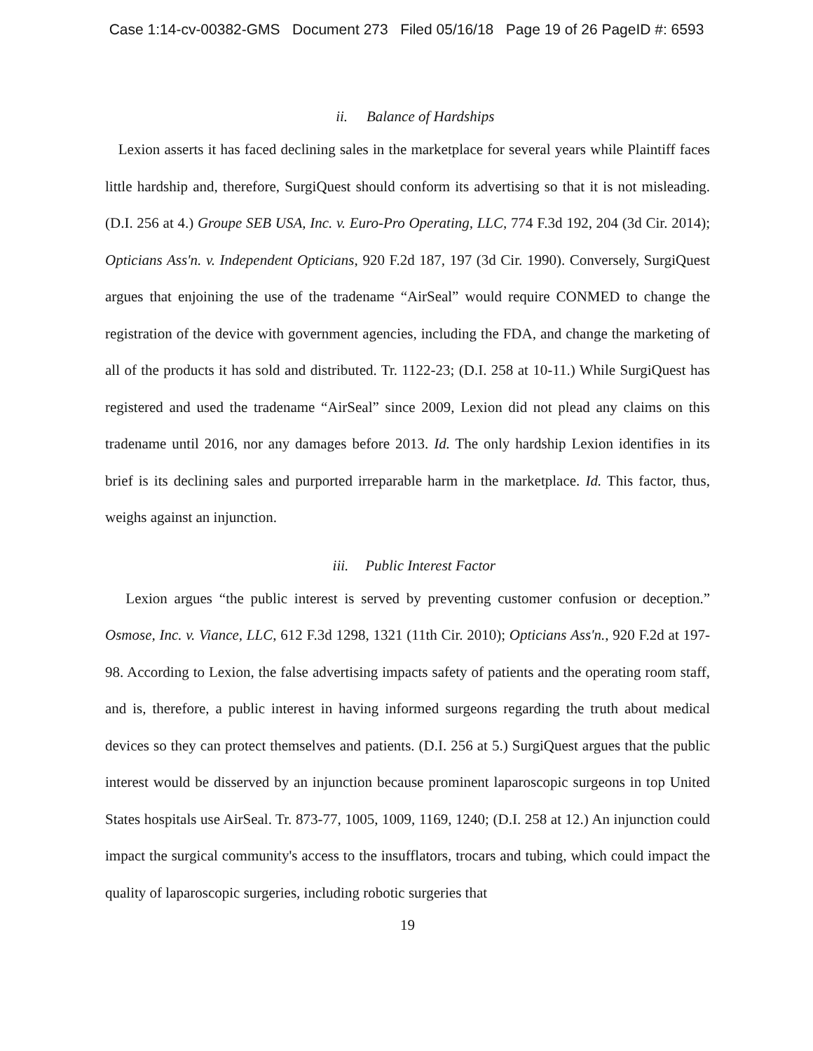Case 1:14-cv-00382-GMS Document 273 Filed 05/16/18 Page 19 of 26 PageID #: 6593
ii. Balance of Hardships
Lexion asserts it has faced declining sales in the marketplace for several years while Plaintiff faces little hardship and, therefore, SurgiQuest should conform its advertising so that it is not misleading. (D.I. 256 at 4.) Groupe SEB USA, Inc. v. Euro-Pro Operating, LLC, 774 F.3d 192, 204 (3d Cir. 2014); Opticians Ass'n. v. Independent Opticians, 920 F.2d 187, 197 (3d Cir. 1990). Conversely, SurgiQuest argues that enjoining the use of the tradename “AirSeal” would require CONMED to change the registration of the device with government agencies, including the FDA, and change the marketing of all of the products it has sold and distributed. Tr. 1122-23; (D.I. 258 at 10-11.) While SurgiQuest has registered and used the tradename “AirSeal” since 2009, Lexion did not plead any claims on this tradename until 2016, nor any damages before 2013. Id. The only hardship Lexion identifies in its brief is its declining sales and purported irreparable harm in the marketplace. Id. This factor, thus, weighs against an injunction.
iii. Public Interest Factor
Lexion argues “the public interest is served by preventing customer confusion or deception.” Osmose, Inc. v. Viance, LLC, 612 F.3d 1298, 1321 (11th Cir. 2010); Opticians Ass'n., 920 F.2d at 197-98. According to Lexion, the false advertising impacts safety of patients and the operating room staff, and is, therefore, a public interest in having informed surgeons regarding the truth about medical devices so they can protect themselves and patients. (D.I. 256 at 5.) SurgiQuest argues that the public interest would be disserved by an injunction because prominent laparoscopic surgeons in top United States hospitals use AirSeal. Tr. 873-77, 1005, 1009, 1169, 1240; (D.I. 258 at 12.) An injunction could impact the surgical community's access to the insufflators, trocars and tubing, which could impact the quality of laparoscopic surgeries, including robotic surgeries that
19